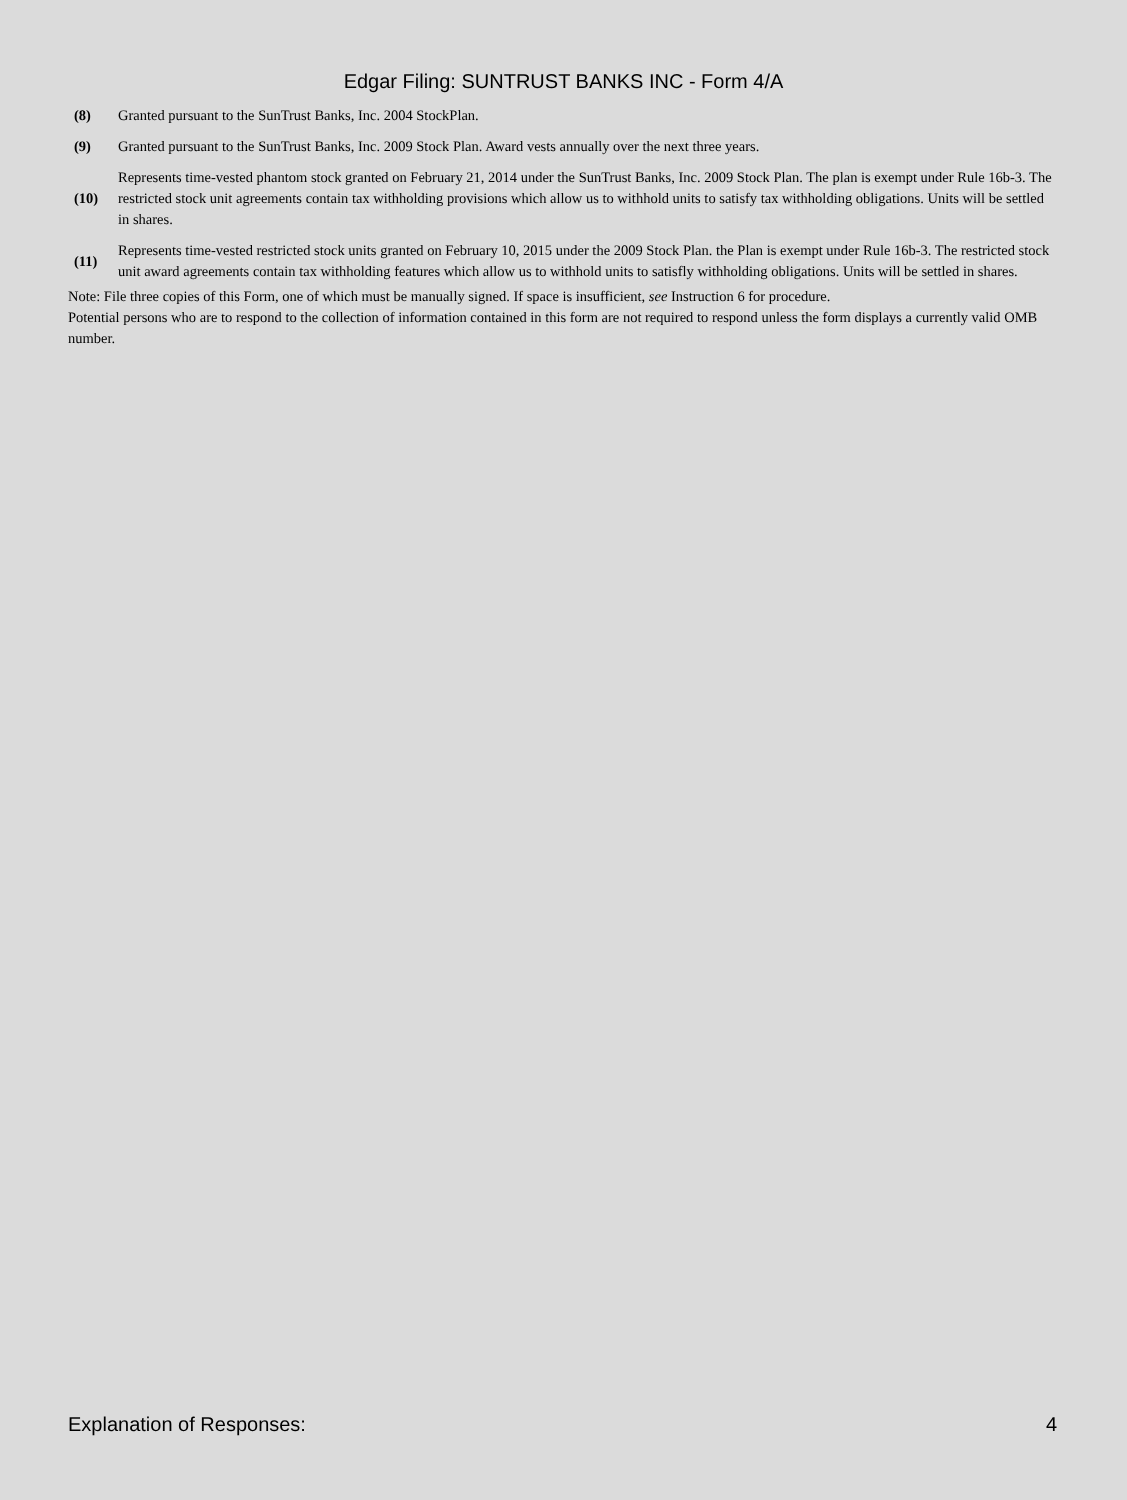Edgar Filing: SUNTRUST BANKS INC - Form 4/A
| (8) | Granted pursuant to the SunTrust Banks, Inc. 2004 StockPlan. |
| (9) | Granted pursuant to the SunTrust Banks, Inc. 2009 Stock Plan. Award vests annually over the next three years. |
| (10) | Represents time-vested phantom stock granted on February 21, 2014 under the SunTrust Banks, Inc. 2009 Stock Plan. The plan is exempt under Rule 16b-3. The restricted stock unit agreements contain tax withholding provisions which allow us to withhold units to satisfy tax withholding obligations. Units will be settled in shares. |
| (11) | Represents time-vested restricted stock units granted on February 10, 2015 under the 2009 Stock Plan. the Plan is exempt under Rule 16b-3. The restricted stock unit award agreements contain tax withholding features which allow us to withhold units to satisfly withholding obligations. Units will be settled in shares. |
Note: File three copies of this Form, one of which must be manually signed. If space is insufficient, see Instruction 6 for procedure.
Potential persons who are to respond to the collection of information contained in this form are not required to respond unless the form displays a currently valid OMB number.
Explanation of Responses: 4